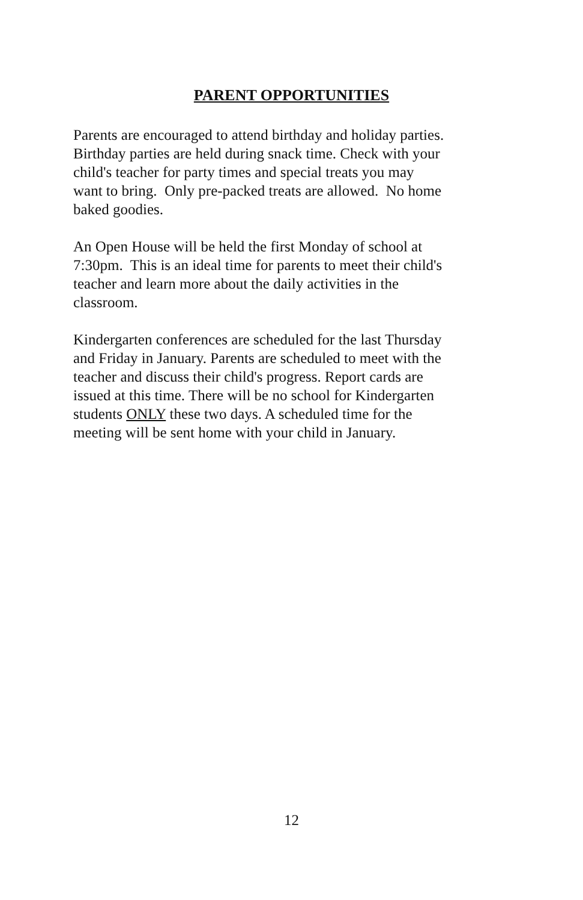PARENT OPPORTUNITIES
Parents are encouraged to attend birthday and holiday parties.
Birthday parties are held during snack time. Check with your
child's teacher for party times and special treats you may
want to bring. Only pre-packed treats are allowed. No home
baked goodies.
An Open House will be held the first Monday of school at
7:30pm. This is an ideal time for parents to meet their child's
teacher and learn more about the daily activities in the
classroom.
Kindergarten conferences are scheduled for the last Thursday
and Friday in January. Parents are scheduled to meet with the
teacher and discuss their child's progress. Report cards are
issued at this time. There will be no school for Kindergarten
students ONLY these two days. A scheduled time for the
meeting will be sent home with your child in January.
12